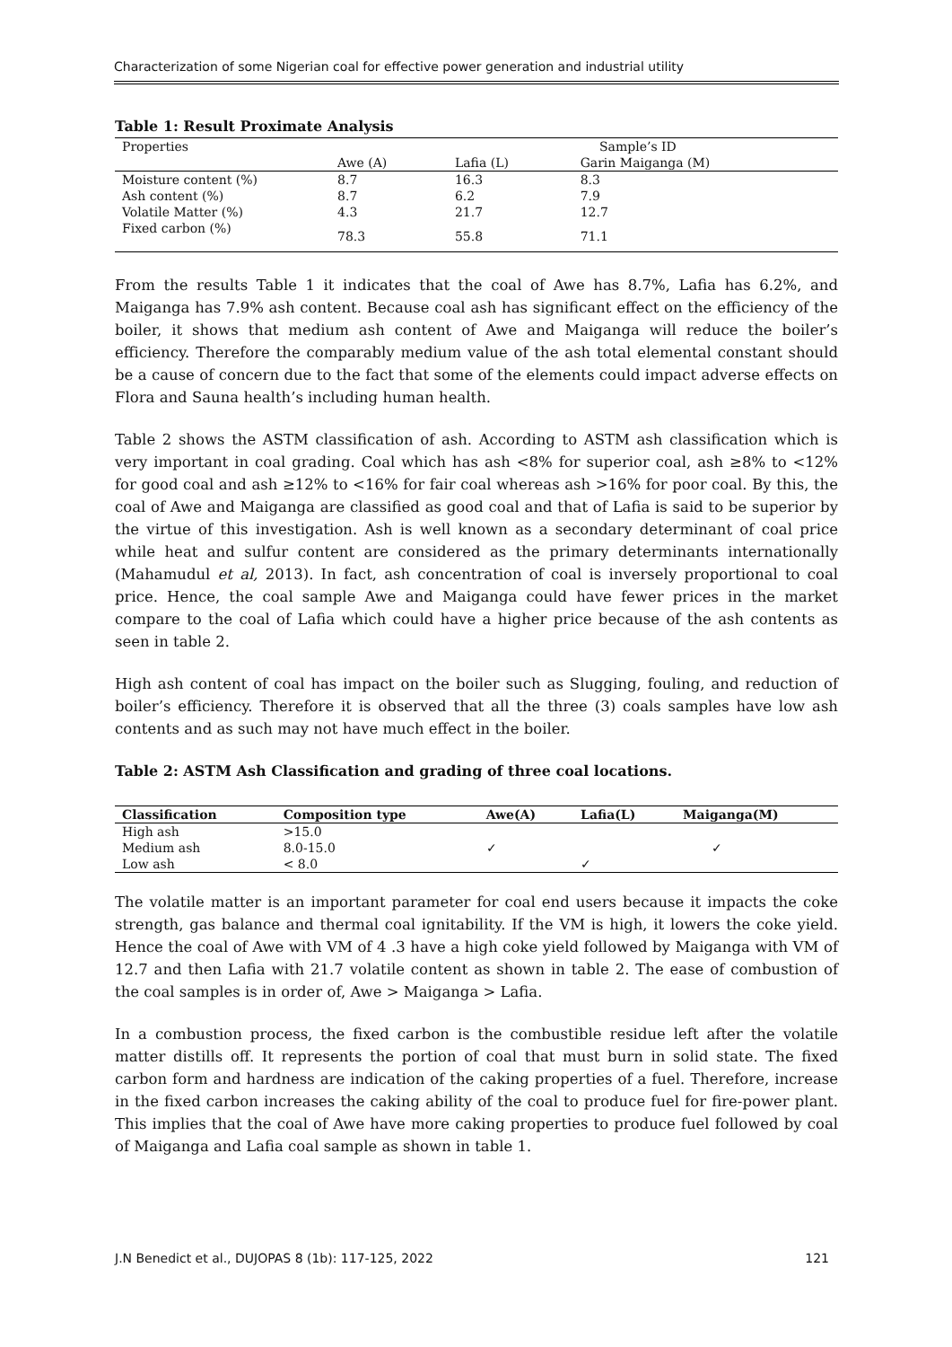Characterization of some Nigerian coal for effective power generation and industrial utility
Table 1: Result Proximate Analysis
| Properties | Sample’s ID | | |
| | Awe (A) | Lafia (L) | Garin Maiganga (M) |
| Moisture content (%) | 8.7 | 16.3 | 8.3 |
| Ash content (%) | 8.7 | 6.2 | 7.9 |
| Volatile Matter (%) | 4.3 | 21.7 | 12.7 |
| Fixed carbon (%) | 78.3 | 55.8 | 71.1 |
From the results Table 1 it indicates that the coal of Awe has 8.7%, Lafia has 6.2%, and Maiganga has 7.9% ash content. Because coal ash has significant effect on the efficiency of the boiler, it shows that medium ash content of Awe and Maiganga will reduce the boiler’s efficiency. Therefore the comparably medium value of the ash total elemental constant should be a cause of concern due to the fact that some of the elements could impact adverse effects on Flora and Sauna health’s including human health.
Table 2 shows the ASTM classification of ash. According to ASTM ash classification which is very important in coal grading. Coal which has ash <8% for superior coal, ash ≥8% to <12% for good coal and ash ≥12% to <16% for fair coal whereas ash >16% for poor coal. By this, the coal of Awe and Maiganga are classified as good coal and that of Lafia is said to be superior by the virtue of this investigation. Ash is well known as a secondary determinant of coal price while heat and sulfur content are considered as the primary determinants internationally (Mahamudul et al, 2013). In fact, ash concentration of coal is inversely proportional to coal price. Hence, the coal sample Awe and Maiganga could have fewer prices in the market compare to the coal of Lafia which could have a higher price because of the ash contents as seen in table 2.
High ash content of coal has impact on the boiler such as Slugging, fouling, and reduction of boiler’s efficiency. Therefore it is observed that all the three (3) coals samples have low ash contents and as such may not have much effect in the boiler.
Table 2: ASTM Ash Classification and grading of three coal locations.
| Classification | Composition type | Awe(A) | Lafia(L) | Maiganga(M) |
| --- | --- | --- | --- | --- |
| High ash | >15.0 | | | |
| Medium ash | 8.0-15.0 | ✓ | | ✓ |
| Low ash | < 8.0 | | ✓ | |
The volatile matter is an important parameter for coal end users because it impacts the coke strength, gas balance and thermal coal ignitability. If the VM is high, it lowers the coke yield. Hence the coal of Awe with VM of 4 .3 have a high coke yield followed by Maiganga with VM of 12.7 and then Lafia with 21.7 volatile content as shown in table 2. The ease of combustion of the coal samples is in order of, Awe > Maiganga > Lafia.
In a combustion process, the fixed carbon is the combustible residue left after the volatile matter distills off. It represents the portion of coal that must burn in solid state. The fixed carbon form and hardness are indication of the caking properties of a fuel. Therefore, increase in the fixed carbon increases the caking ability of the coal to produce fuel for fire-power plant. This implies that the coal of Awe have more caking properties to produce fuel followed by coal of Maiganga and Lafia coal sample as shown in table 1.
J.N Benedict et al., DUJOPAS 8 (1b): 117-125, 2022 121